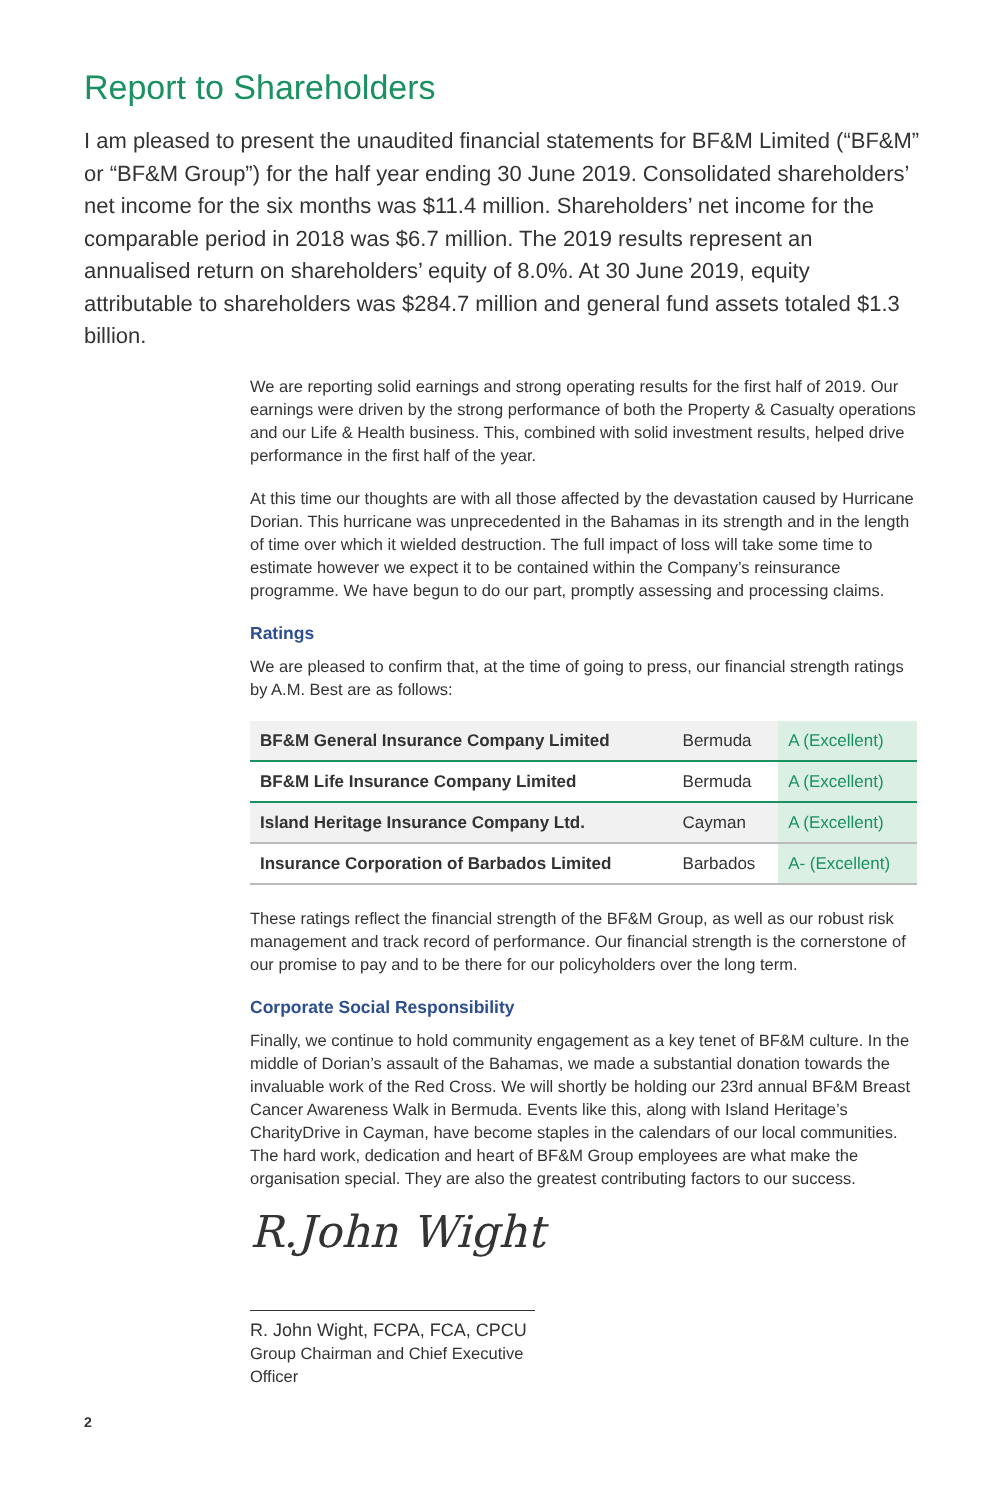Report to Shareholders
I am pleased to present the unaudited financial statements for BF&M Limited (“BF&M” or “BF&M Group”) for the half year ending 30 June 2019. Consolidated shareholders’ net income for the six months was $11.4 million. Shareholders’ net income for the comparable period in 2018 was $6.7 million. The 2019 results represent an annualised return on shareholders’ equity of 8.0%. At 30 June 2019, equity attributable to shareholders was $284.7 million and general fund assets totaled $1.3 billion.
We are reporting solid earnings and strong operating results for the first half of 2019. Our earnings were driven by the strong performance of both the Property & Casualty operations and our Life & Health business. This, combined with solid investment results, helped drive performance in the first half of the year.
At this time our thoughts are with all those affected by the devastation caused by Hurricane Dorian. This hurricane was unprecedented in the Bahamas in its strength and in the length of time over which it wielded destruction. The full impact of loss will take some time to estimate however we expect it to be contained within the Company’s reinsurance programme. We have begun to do our part, promptly assessing and processing claims.
Ratings
We are pleased to confirm that, at the time of going to press, our financial strength ratings by A.M. Best are as follows:
| BF&M General Insurance Company Limited | Bermuda | A (Excellent) |
| BF&M Life Insurance Company Limited | Bermuda | A (Excellent) |
| Island Heritage Insurance Company Ltd. | Cayman | A (Excellent) |
| Insurance Corporation of Barbados Limited | Barbados | A- (Excellent) |
These ratings reflect the financial strength of the BF&M Group, as well as our robust risk management and track record of performance. Our financial strength is the cornerstone of our promise to pay and to be there for our policyholders over the long term.
Corporate Social Responsibility
Finally, we continue to hold community engagement as a key tenet of BF&M culture. In the middle of Dorian’s assault of the Bahamas, we made a substantial donation towards the invaluable work of the Red Cross. We will shortly be holding our 23rd annual BF&M Breast Cancer Awareness Walk in Bermuda. Events like this, along with Island Heritage’s CharityDrive in Cayman, have become staples in the calendars of our local communities. The hard work, dedication and heart of BF&M Group employees are what make the organisation special. They are also the greatest contributing factors to our success.
R.John Wight
R. John Wight, FCPA, FCA, CPCU
Group Chairman and Chief Executive Officer
2